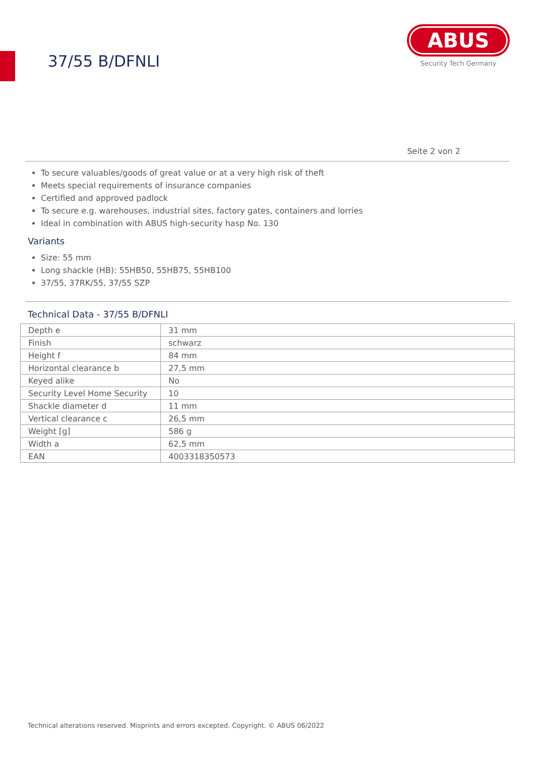37/55 B/DFNLI
ABUS
Security Tech Germany
Seite 2 von 2
To secure valuables/goods of great value or at a very high risk of theft
Meets special requirements of insurance companies
Certified and approved padlock
To secure e.g. warehouses, industrial sites, factory gates, containers and lorries
Ideal in combination with ABUS high-security hasp No. 130
Variants
Size: 55 mm
Long shackle (HB): 55HB50, 55HB75, 55HB100
37/55, 37RK/55, 37/55 SZP
Technical Data - 37/55 B/DFNLI
| Depth e | 31 mm |
| Finish | schwarz |
| Height f | 84 mm |
| Horizontal clearance b | 27,5 mm |
| Keyed alike | No |
| Security Level Home Security | 10 |
| Shackle diameter d | 11 mm |
| Vertical clearance c | 26,5 mm |
| Weight [g] | 586 g |
| Width a | 62,5 mm |
| EAN | 4003318350573 |
Technical alterations reserved. Misprints and errors excepted. Copyright. © ABUS 06/2022